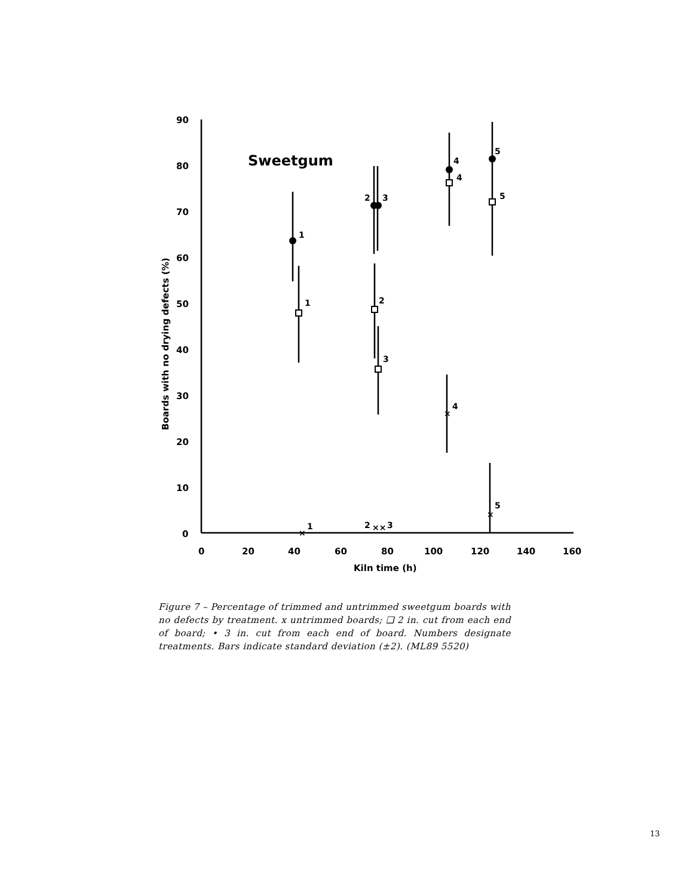90
80
70
60
50
40
30
20
10
0
0
20
40
60
80
100
120
140
160
Kiln time (h)
Boards with no drying defects (%)
Sweetgum
1
1
2
3
2
3
4
4
5
5
4
5
1
2
3
×
××
×
×
Figure 7 – Percentage of trimmed and untrimmed sweetgum boards with no defects by treatment. x untrimmed boards; ❑ 2 in. cut from each end of board; • 3 in. cut from each end of board. Numbers designate treatments. Bars indicate standard deviation (±2). (ML89 5520)
13